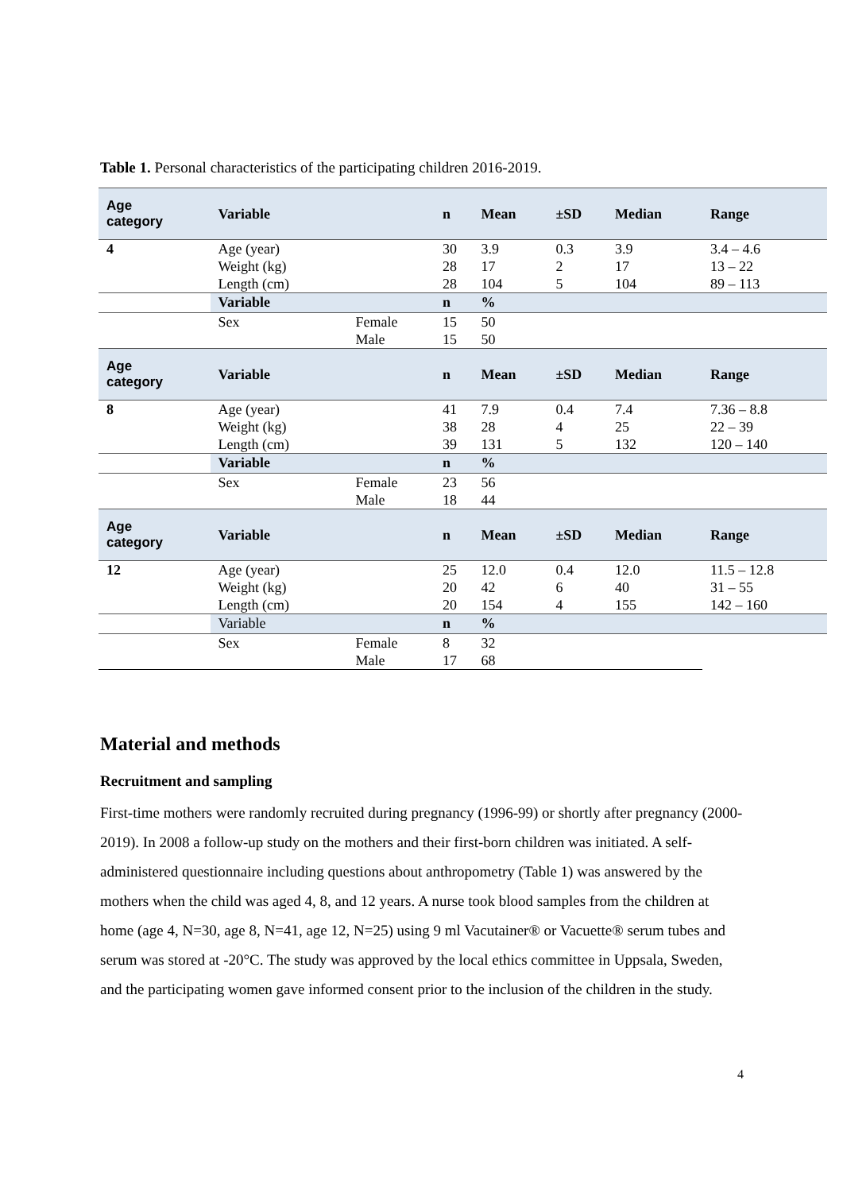Table 1. Personal characteristics of the participating children 2016-2019.
| Age category | Variable | | n | Mean | ±SD | Median | Range |
| --- | --- | --- | --- | --- | --- | --- | --- |
| 4 | Age (year) | | 30 | 3.9 | 0.3 | 3.9 | 3.4 – 4.6 |
| | Weight (kg) | | 28 | 17 | 2 | 17 | 13 – 22 |
| | Length (cm) | | 28 | 104 | 5 | 104 | 89 – 113 |
| | Variable | | n | % | | | |
| | Sex | Female | 15 | 50 | | | |
| | | Male | 15 | 50 | | | |
| Age category | Variable | | n | Mean | ±SD | Median | Range |
| 8 | Age (year) | | 41 | 7.9 | 0.4 | 7.4 | 7.36 – 8.8 |
| | Weight (kg) | | 38 | 28 | 4 | 25 | 22 – 39 |
| | Length (cm) | | 39 | 131 | 5 | 132 | 120 – 140 |
| | Variable | | n | % | | | |
| | Sex | Female | 23 | 56 | | | |
| | | Male | 18 | 44 | | | |
| Age category | Variable | | n | Mean | ±SD | Median | Range |
| 12 | Age (year) | | 25 | 12.0 | 0.4 | 12.0 | 11.5 – 12.8 |
| | Weight (kg) | | 20 | 42 | 6 | 40 | 31 – 55 |
| | Length (cm) | | 20 | 154 | 4 | 155 | 142 – 160 |
| | Variable | | n | % | | | |
| | Sex | Female | 8 | 32 | | | |
| | | Male | 17 | 68 | | | |
Material and methods
Recruitment and sampling
First-time mothers were randomly recruited during pregnancy (1996-99) or shortly after pregnancy (2000-2019). In 2008 a follow-up study on the mothers and their first-born children was initiated. A self-administered questionnaire including questions about anthropometry (Table 1) was answered by the mothers when the child was aged 4, 8, and 12 years. A nurse took blood samples from the children at home (age 4, N=30, age 8, N=41, age 12, N=25) using 9 ml Vacutainer® or Vacuette® serum tubes and serum was stored at -20°C. The study was approved by the local ethics committee in Uppsala, Sweden, and the participating women gave informed consent prior to the inclusion of the children in the study.
4